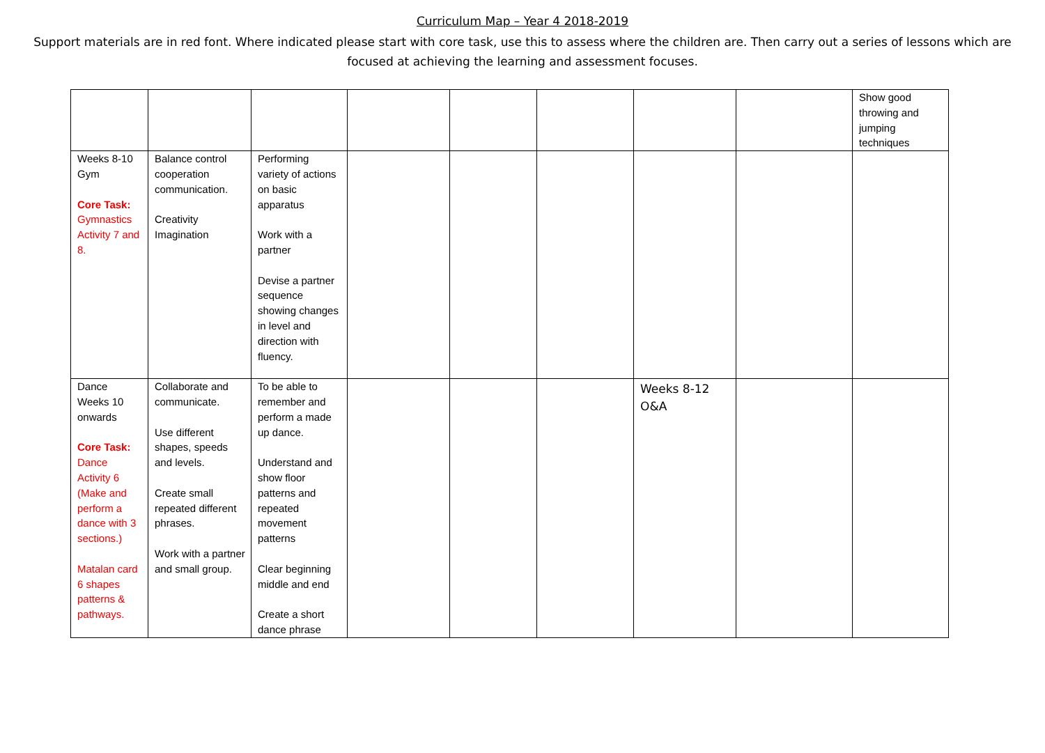Curriculum Map – Year 4 2018-2019
Support materials are in red font. Where indicated please start with core task, use this to assess where the children are. Then carry out a series of lessons which are focused at achieving the learning and assessment focuses.
| | | | | | | | | Show good throwing and jumping techniques |
| Weeks 8-10 Gym Core Task: Gymnastics Activity 7 and 8. | Balance control cooperation communication. Creativity Imagination | Performing variety of actions on basic apparatus Work with a partner Devise a partner sequence showing changes in level and direction with fluency. | | | | | | |
| Dance Weeks 10 onwards Core Task: Dance Activity 6 (Make and perform a dance with 3 sections.) Matalan card 6 shapes patterns & pathways. | Collaborate and communicate. Use different shapes, speeds and levels. Create small repeated different phrases. Work with a partner and small group. | To be able to remember and perform a made up dance. Understand and show floor patterns and repeated movement patterns Clear beginning middle and end Create a short dance phrase | | | | Weeks 8-12 O&A | | |